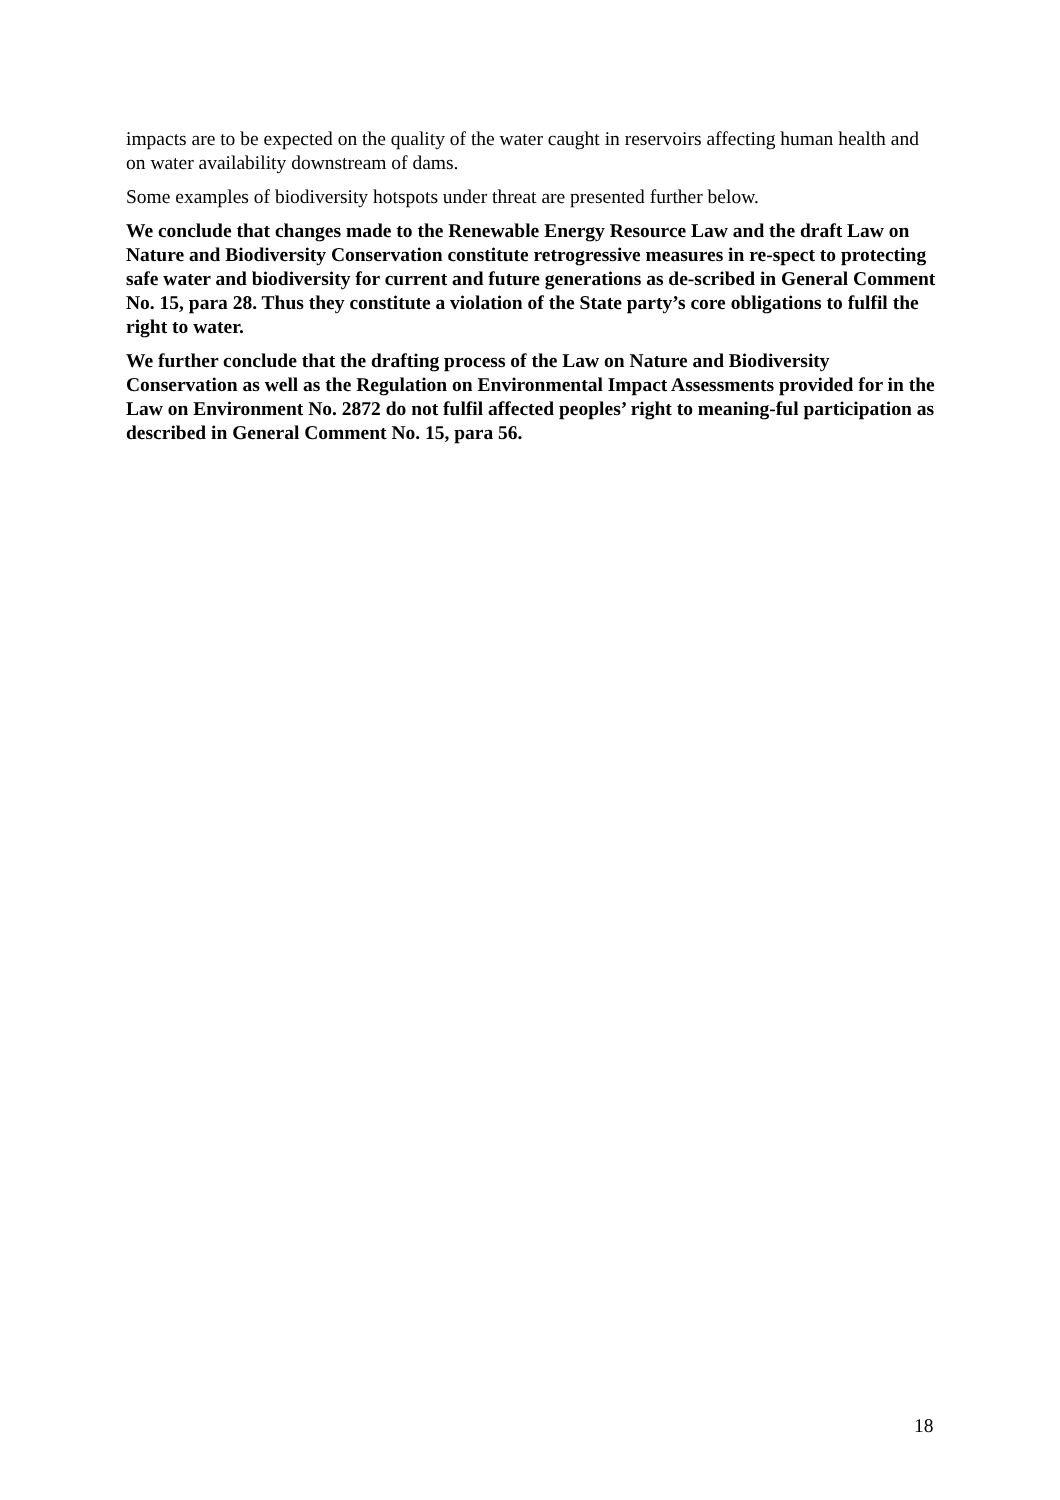impacts are to be expected on the quality of the water caught in reservoirs affecting human health and on water availability downstream of dams.
Some examples of biodiversity hotspots under threat are presented further below.
We conclude that changes made to the Renewable Energy Resource Law and the draft Law on Nature and Biodiversity Conservation constitute retrogressive measures in re-spect to protecting safe water and biodiversity for current and future generations as de-scribed in General Comment No. 15, para 28. Thus they constitute a violation of the State party’s core obligations to fulfil the right to water.
We further conclude that the drafting process of the Law on Nature and Biodiversity Conservation as well as the Regulation on Environmental Impact Assessments provided for in the Law on Environment No. 2872 do not fulfil affected peoples’ right to meaning-ful participation as described in General Comment No. 15, para 56.
18